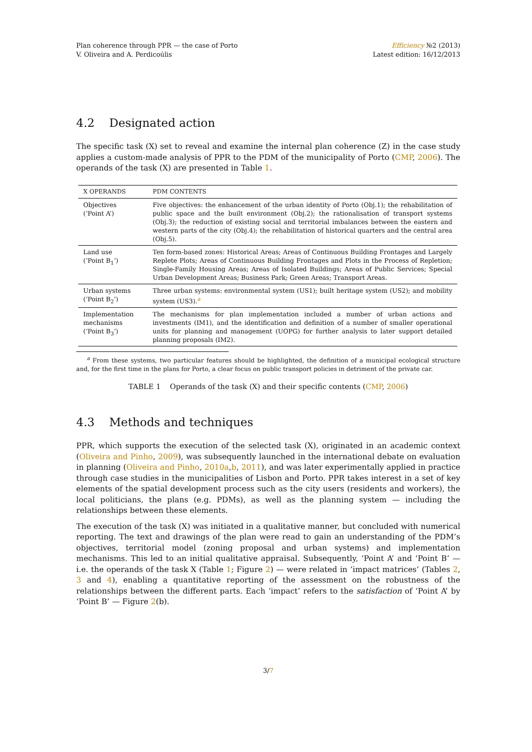Plan coherence through PPR — the case of Porto
V. Oliveira and A. Perdicoúlis
Efficiency №2 (2013)
Latest edition: 16/12/2013
4.2 Designated action
The specific task (X) set to reveal and examine the internal plan coherence (Z) in the case study applies a custom-made analysis of PPR to the PDM of the municipality of Porto (CMP, 2006). The operands of the task (X) are presented in Table 1.
| X OPERANDS | PDM CONTENTS |
| --- | --- |
| Objectives (‘Point A’) | Five objectives: the enhancement of the urban identity of Porto (Obj.1); the rehabilitation of public space and the built environment (Obj.2); the rationalisation of transport systems (Obj.3); the reduction of existing social and territorial imbalances between the eastern and western parts of the city (Obj.4); the rehabilitation of historical quarters and the central area (Obj.5). |
| Land use (‘Point B<sub>1</sub>’) | Ten form-based zones: Historical Areas; Areas of Continuous Building Frontages and Largely Replete Plots; Areas of Continuous Building Frontages and Plots in the Process of Repletion; Single-Family Housing Areas; Areas of Isolated Buildings; Areas of Public Services; Special Urban Development Areas; Business Park; Green Areas; Transport Areas. |
| Urban systems (‘Point B<sub>2</sub>’) | Three urban systems: environmental system (US1); built heritage system (US2); and mobility system (US3).<sup>a</sup> |
| Implementation mechanisms (‘Point B<sub>3</sub>’) | The mechanisms for plan implementation included a number of urban actions and investments (IM1), and the identification and definition of a number of smaller operational units for planning and management (UOPG) for further analysis to later support detailed planning proposals (IM2). |
<sup>a</sup> From these systems, two particular features should be highlighted, the definition of a municipal ecological structure and, for the first time in the plans for Porto, a clear focus on public transport policies in detriment of the private car.
TABLE 1 Operands of the task (X) and their specific contents (CMP, 2006)
4.3 Methods and techniques
PPR, which supports the execution of the selected task (X), originated in an academic context (Oliveira and Pinho, 2009), was subsequently launched in the international debate on evaluation in planning (Oliveira and Pinho, 2010a,b, 2011), and was later experimentally applied in practice through case studies in the municipalities of Lisbon and Porto. PPR takes interest in a set of key elements of the spatial development process such as the city users (residents and workers), the local politicians, the plans (e.g. PDMs), as well as the planning system — including the relationships between these elements.
The execution of the task (X) was initiated in a qualitative manner, but concluded with numerical reporting. The text and drawings of the plan were read to gain an understanding of the PDM’s objectives, territorial model (zoning proposal and urban systems) and implementation mechanisms. This led to an initial qualitative appraisal. Subsequently, ‘Point A’ and ‘Point B’ — i.e. the operands of the task X (Table 1; Figure 2) — were related in ‘impact matrices’ (Tables 2, 3 and 4), enabling a quantitative reporting of the assessment on the robustness of the relationships between the different parts. Each ‘impact’ refers to the satisfaction of ‘Point A’ by ‘Point B’ — Figure 2(b).
3/7